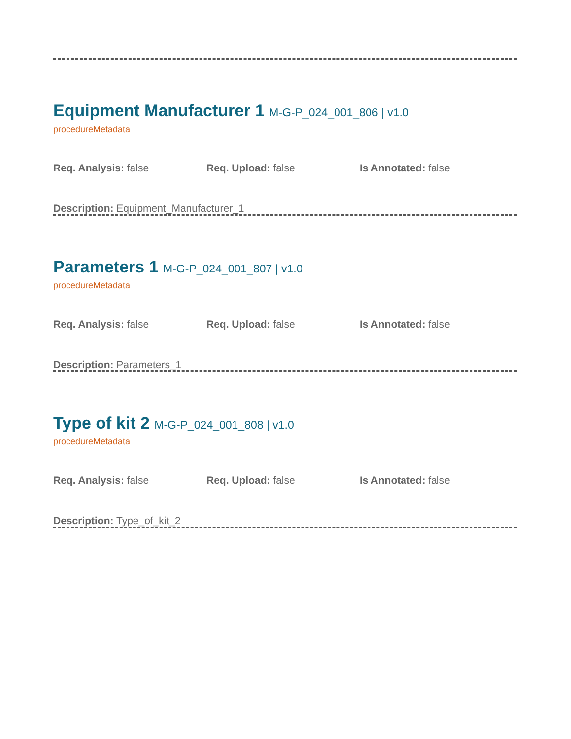Equipment Manufacturer 1 M-G-P_024_001_806 | v1.0
procedureMetadata
Req. Analysis: false Req. Upload: false Is Annotated: false
Description: Equipment_Manufacturer_1
Parameters 1 M-G-P_024_001_807 | v1.0
procedureMetadata
Req. Analysis: false Req. Upload: false Is Annotated: false
Description: Parameters_1
Type of kit 2 M-G-P_024_001_808 | v1.0
procedureMetadata
Req. Analysis: false Req. Upload: false Is Annotated: false
Description: Type_of_kit_2